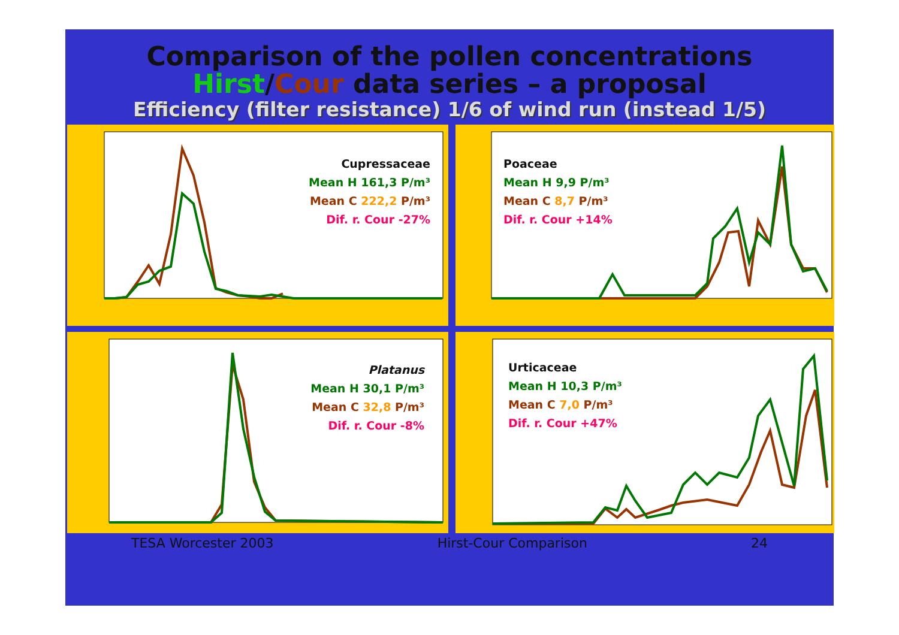Comparison of the pollen concentrations
Hirst/Cour data series – a proposal
Efficiency (filter resistance) 1/6 of wind run (instead 1/5)
Cupressaceae
Mean H 161,3 P/m³
Mean C 222,2 P/m³
Dif. r. Cour -27%
Poaceae
Mean H 9,9 P/m³
Mean C 8,7 P/m³
Dif. r. Cour +14%
Platanus
Mean H 30,1 P/m³
Mean C 32,8 P/m³
Dif. r. Cour -8%
Urticaceae
Mean H 10,3 P/m³
Mean C 7,0 P/m³
Dif. r. Cour +47%
TESA Worcester 2003 Hirst-Cour Comparison 24